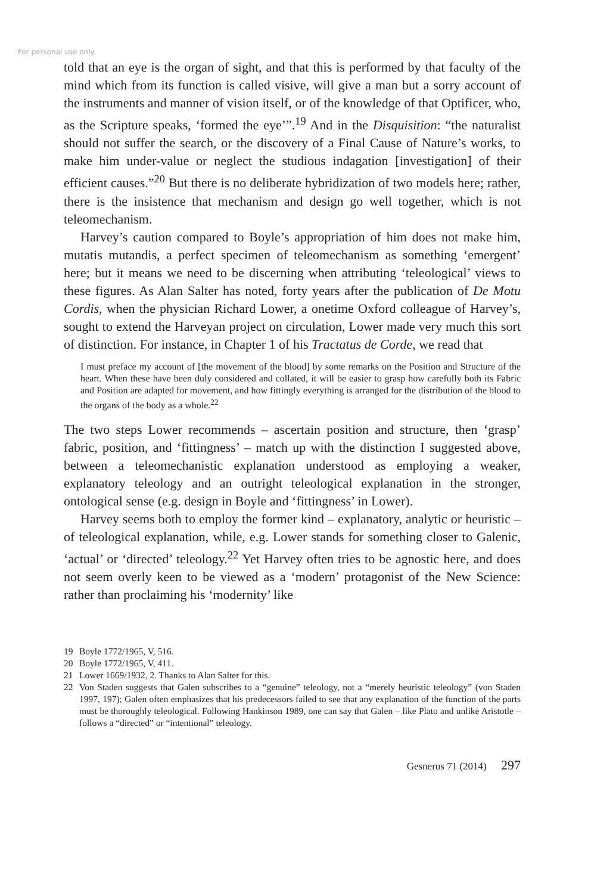For personal use only.
told that an eye is the organ of sight, and that this is performed by that faculty of the mind which from its function is called visive, will give a man but a sorry account of the instruments and manner of vision itself, or of the knowledge of that Optificer, who, as the Scripture speaks, ‘formed the eye’”.<sup>19</sup> And in the Disquisition: “the naturalist should not suffer the search, or the discovery of a Final Cause of Nature’s works, to make him under-value or neglect the studious indagation [investigation] of their efficient causes.”<sup>20</sup> But there is no deliberate hybridization of two models here; rather, there is the insistence that mechanism and design go well together, which is not teleomechanism.
Harvey’s caution compared to Boyle’s appropriation of him does not make him, mutatis mutandis, a perfect specimen of teleomechanism as something ‘emergent’ here; but it means we need to be discerning when attributing ‘teleological’ views to these figures. As Alan Salter has noted, forty years after the publication of De Motu Cordis, when the physician Richard Lower, a onetime Oxford colleague of Harvey’s, sought to extend the Harveyan project on circulation, Lower made very much this sort of distinction. For instance, in Chapter 1 of his Tractatus de Corde, we read that
I must preface my account of [the movement of the blood] by some remarks on the Position and Structure of the heart. When these have been duly considered and collated, it will be easier to grasp how carefully both its Fabric and Position are adapted for movement, and how fittingly everything is arranged for the distribution of the blood to the organs of the body as a whole.<sup>22</sup>
The two steps Lower recommends – ascertain position and structure, then ‘grasp’ fabric, position, and ‘fittingness’ – match up with the distinction I suggested above, between a teleomechanistic explanation understood as employing a weaker, explanatory teleology and an outright teleological explanation in the stronger, ontological sense (e.g. design in Boyle and ‘fittingness’ in Lower).
Harvey seems both to employ the former kind – explanatory, analytic or heuristic – of teleological explanation, while, e.g. Lower stands for something closer to Galenic, ‘actual’ or ‘directed’ teleology.<sup>22</sup> Yet Harvey often tries to be agnostic here, and does not seem overly keen to be viewed as a ‘modern’ protagonist of the New Science: rather than proclaiming his ‘modernity’ like
19 Boyle 1772/1965, V, 516.
20 Boyle 1772/1965, V, 411.
21 Lower 1669/1932, 2. Thanks to Alan Salter for this.
22 Von Staden suggests that Galen subscribes to a “genuine” teleology, not a “merely heuristic teleology” (von Staden 1997, 197); Galen often emphasizes that his predecessors failed to see that any explanation of the function of the parts must be thoroughly teleological. Following Hankinson 1989, one can say that Galen – like Plato and unlike Aristotle – follows a “directed” or “intentional” teleology.
Gesnerus 71 (2014) 297